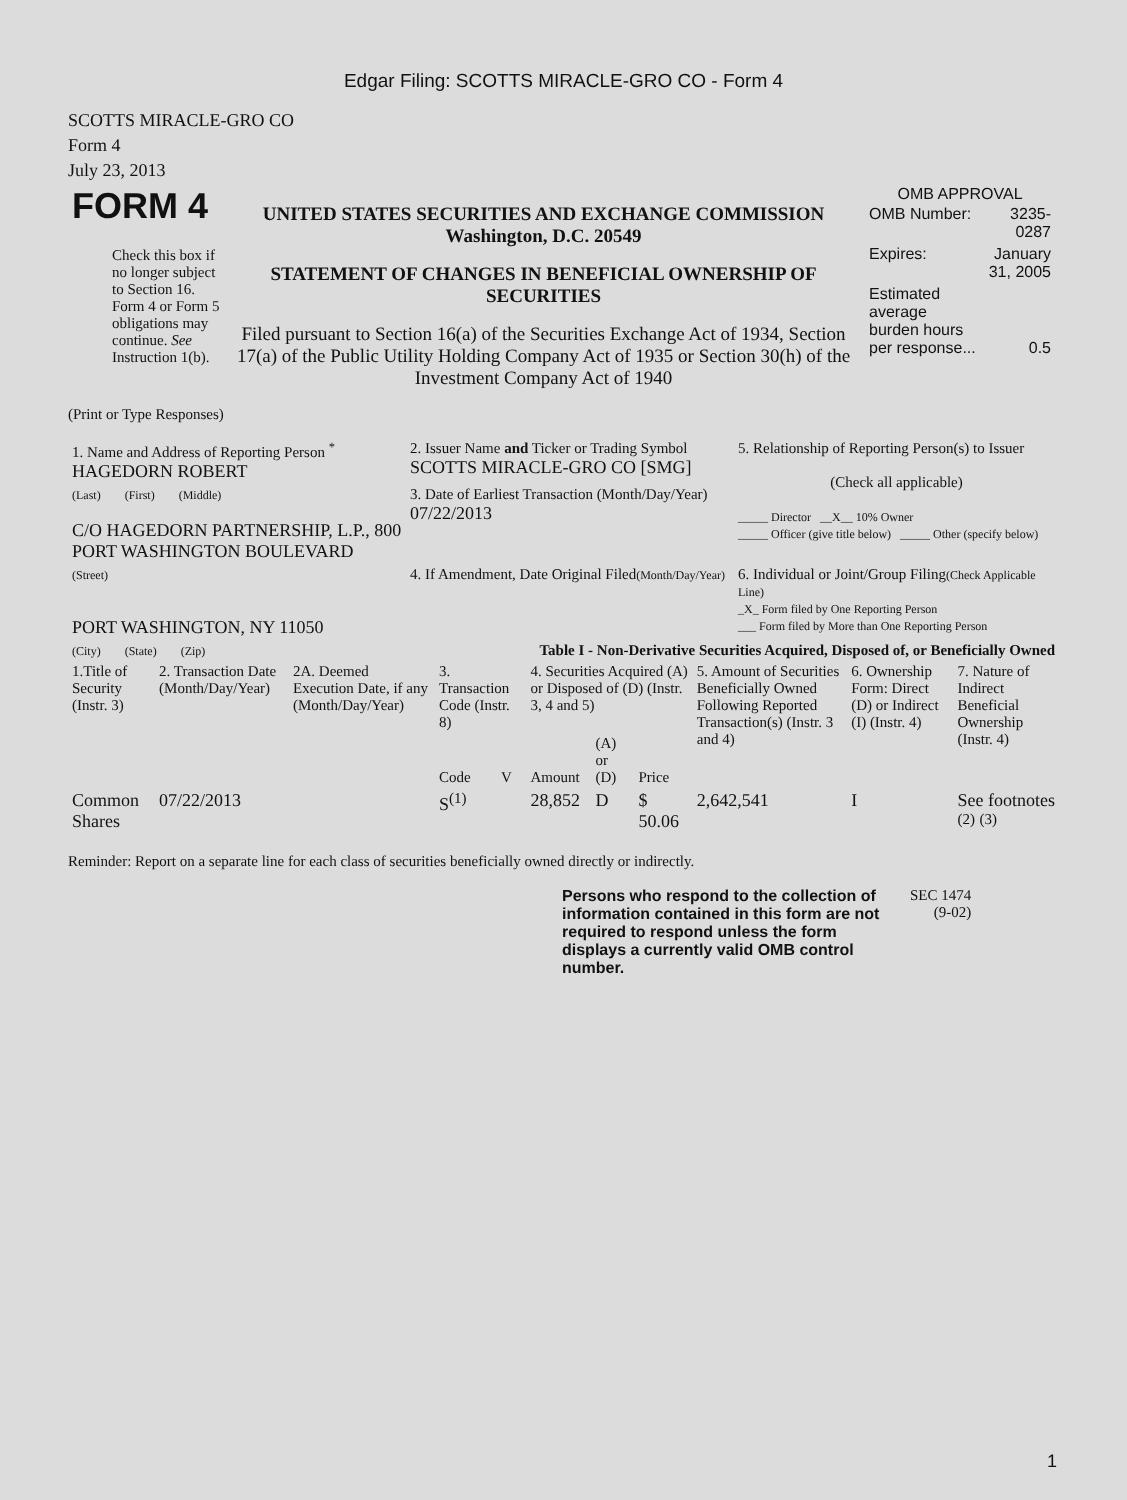Edgar Filing: SCOTTS MIRACLE-GRO CO - Form 4
SCOTTS MIRACLE-GRO CO
Form 4
July 23, 2013
| FORM 4 Check this box if no longer subject to Section 16. Form 4 or Form 5 obligations may continue. See Instruction 1(b). | UNITED STATES SECURITIES AND EXCHANGE COMMISSION Washington, D.C. 20549 STATEMENT OF CHANGES IN BENEFICIAL OWNERSHIP OF SECURITIES Filed pursuant to Section 16(a) of the Securities Exchange Act of 1934, Section 17(a) of the Public Utility Holding Company Act of 1935 or Section 30(h) of the Investment Company Act of 1940 | OMB APPROVAL / OMB Number: / 3235-0287 / / Expires: / January 31, 2005 / / Estimated average burden hours per response... / 0.5 / |
(Print or Type Responses)
| 1. Name and Address of Reporting Person <sup>*</sup> HAGEDORN ROBERT | 2. Issuer Name and Ticker or Trading Symbol SCOTTS MIRACLE-GRO CO [SMG] | 5. Relationship of Reporting Person(s) to Issuer (Check all applicable) _____ Director __X__ 10% Owner _____ Officer (give title below) _____ Other (specify below) |
| (Last) (First) (Middle) C/O HAGEDORN PARTNERSHIP, L.P., 800 PORT WASHINGTON BOULEVARD | 3. Date of Earliest Transaction (Month/Day/Year) 07/22/2013 | |
| (Street) PORT WASHINGTON, NY 11050 | 4. If Amendment, Date Original Filed (Month/Day/Year) | 6. Individual or Joint/Group Filing (Check Applicable Line) _X_ Form filed by One Reporting Person ___ Form filed by More than One Reporting Person |
| (City) (State) (Zip) | Table I - Non-Derivative Securities Acquired, Disposed of, or Beneficially Owned | |
| 1.Title of Security (Instr. 3) | 2. Transaction Date (Month/Day/Year) | 2A. Deemed Execution Date, if any (Month/Day/Year) | 3. Transaction Code (Instr. 8) | | 4. Securities Acquired (A) or Disposed of (D) (Instr. 3, 4 and 5) | | | 5. Amount of Securities Beneficially Owned Following Reported Transaction(s) (Instr. 3 and 4) | 6. Ownership Form: Direct (D) or Indirect (I) (Instr. 4) | 7. Nature of Indirect Beneficial Ownership (Instr. 4) |
| --- | --- | --- | --- | --- | --- | --- | --- | --- | --- | --- |
| | | | Code | V | Amount | (A) or (D) | Price | | | |
| Common Shares | 07/22/2013 | | S<sup>(1)</sup> | | 28,852 | D | $ 50.06 | 2,642,541 | I | See footnotes <sup>(2)</sup> <sup>(3)</sup> |
Reminder: Report on a separate line for each class of securities beneficially owned directly or indirectly.
| Persons who respond to the collection of information contained in this form are not required to respond unless the form displays a currently valid OMB control number. | SEC 1474 (9-02) |
1